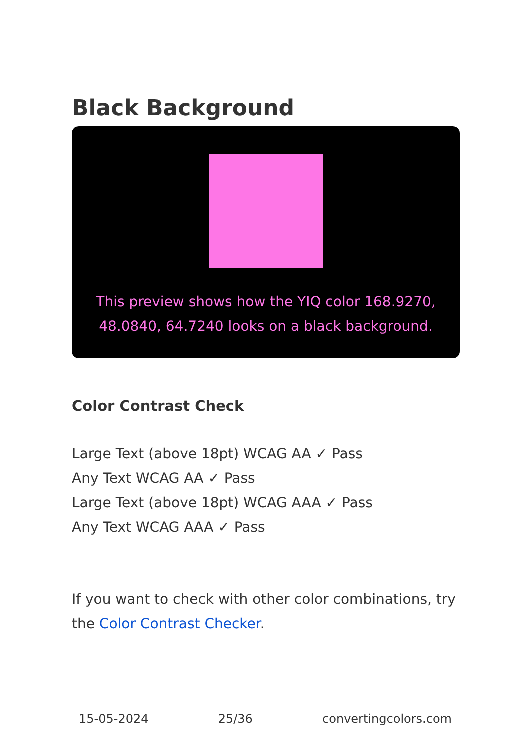Black Background
This preview shows how the YIQ color 168.9270, 48.0840, 64.7240 looks on a black background.
Color Contrast Check
Large Text (above 18pt) WCAG AA ✓ Pass
Any Text WCAG AA ✓ Pass
Large Text (above 18pt) WCAG AAA ✓ Pass
Any Text WCAG AAA ✓ Pass
If you want to check with other color combinations, try the Color Contrast Checker.
15-05-2024 25/36 convertingcolors.com